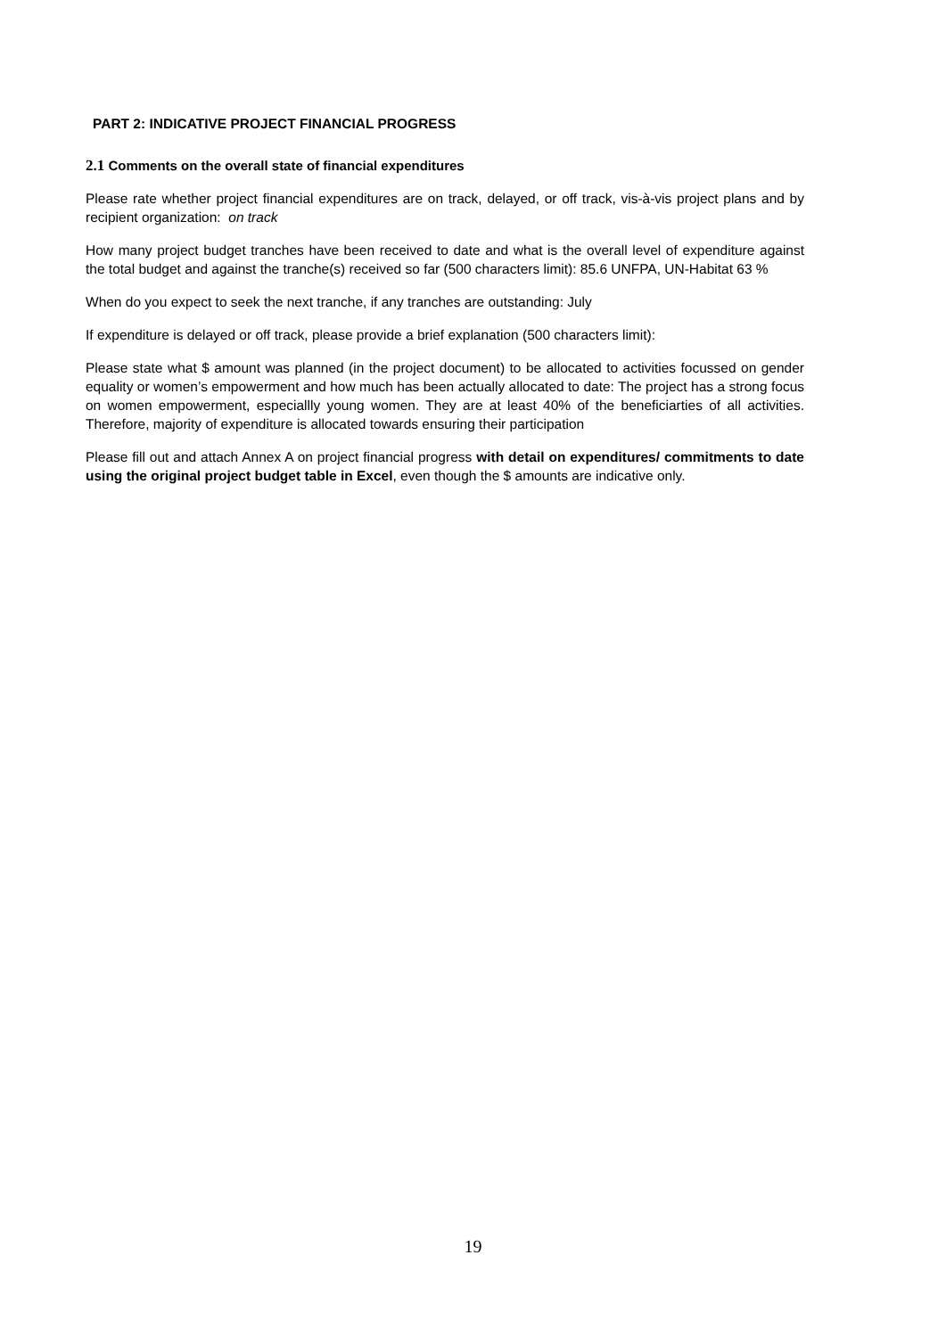PART 2: INDICATIVE PROJECT FINANCIAL PROGRESS
2.1 Comments on the overall state of financial expenditures
Please rate whether project financial expenditures are on track, delayed, or off track, vis-à-vis project plans and by recipient organization: on track
How many project budget tranches have been received to date and what is the overall level of expenditure against the total budget and against the tranche(s) received so far (500 characters limit): 85.6 UNFPA, UN-Habitat 63 %
When do you expect to seek the next tranche, if any tranches are outstanding: July
If expenditure is delayed or off track, please provide a brief explanation (500 characters limit):
Please state what $ amount was planned (in the project document) to be allocated to activities focussed on gender equality or women’s empowerment and how much has been actually allocated to date: The project has a strong focus on women empowerment, especiallly young women. They are at least 40% of the beneficiarties of all activities. Therefore, majority of expenditure is allocated towards ensuring their participation
Please fill out and attach Annex A on project financial progress with detail on expenditures/ commitments to date using the original project budget table in Excel, even though the $ amounts are indicative only.
19